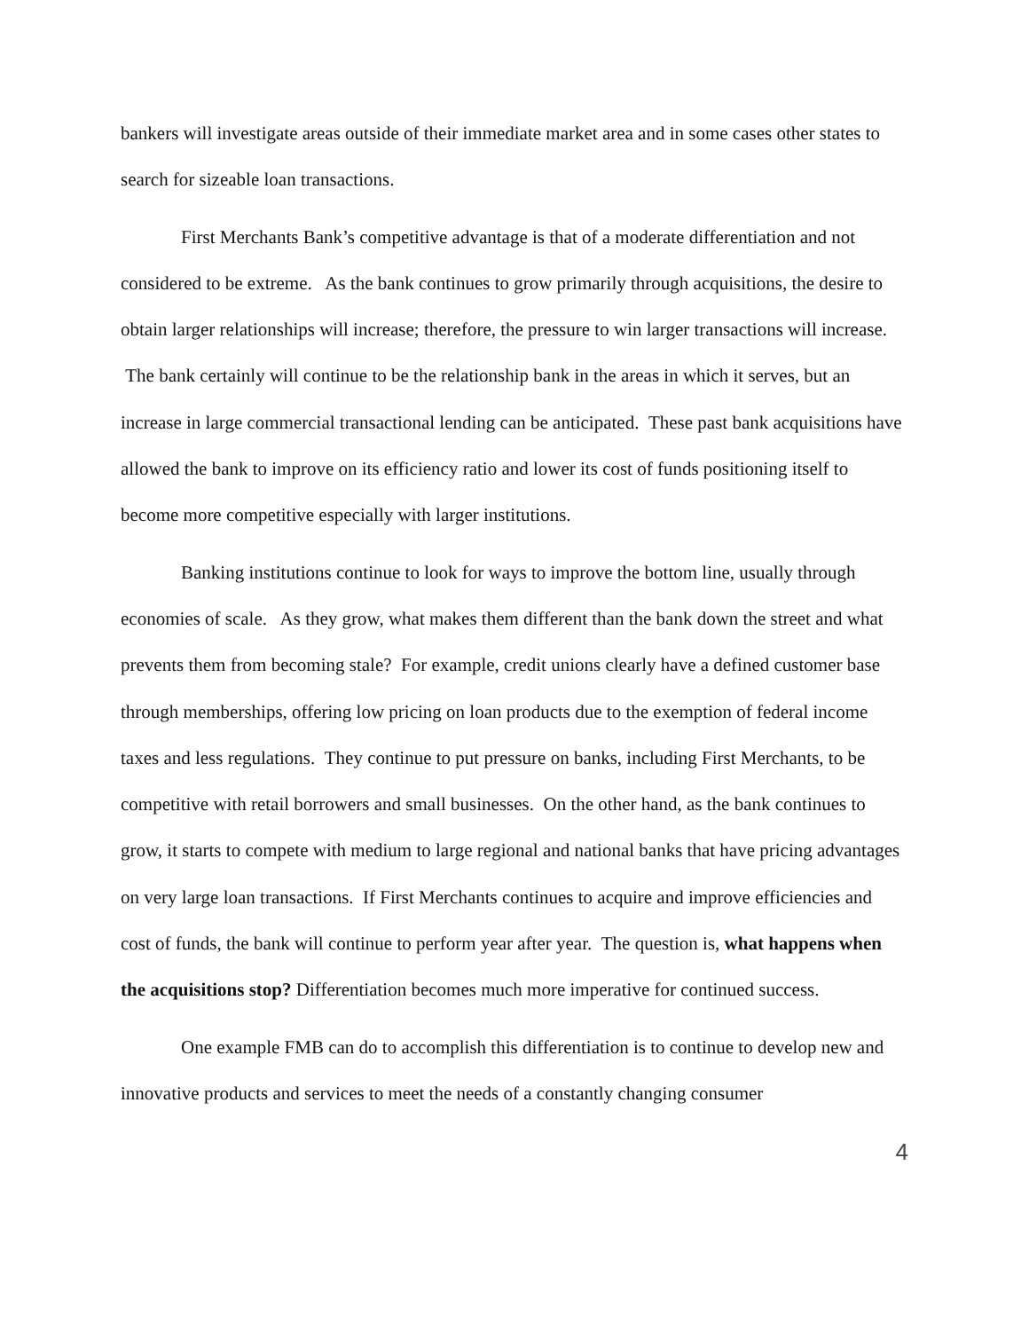bankers will investigate areas outside of their immediate market area and in some cases other states to search for sizeable loan transactions.
First Merchants Bank’s competitive advantage is that of a moderate differentiation and not considered to be extreme. As the bank continues to grow primarily through acquisitions, the desire to obtain larger relationships will increase; therefore, the pressure to win larger transactions will increase. The bank certainly will continue to be the relationship bank in the areas in which it serves, but an increase in large commercial transactional lending can be anticipated. These past bank acquisitions have allowed the bank to improve on its efficiency ratio and lower its cost of funds positioning itself to become more competitive especially with larger institutions.
Banking institutions continue to look for ways to improve the bottom line, usually through economies of scale. As they grow, what makes them different than the bank down the street and what prevents them from becoming stale? For example, credit unions clearly have a defined customer base through memberships, offering low pricing on loan products due to the exemption of federal income taxes and less regulations. They continue to put pressure on banks, including First Merchants, to be competitive with retail borrowers and small businesses. On the other hand, as the bank continues to grow, it starts to compete with medium to large regional and national banks that have pricing advantages on very large loan transactions. If First Merchants continues to acquire and improve efficiencies and cost of funds, the bank will continue to perform year after year. The question is, what happens when the acquisitions stop? Differentiation becomes much more imperative for continued success.
One example FMB can do to accomplish this differentiation is to continue to develop new and innovative products and services to meet the needs of a constantly changing consumer
4